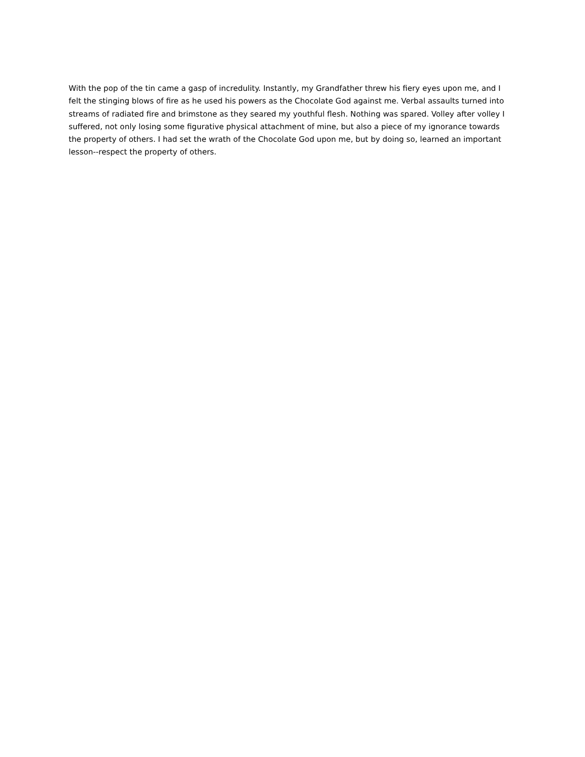With the pop of the tin came a gasp of incredulity. Instantly, my Grandfather threw his fiery eyes upon me, and I felt the stinging blows of fire as he used his powers as the Chocolate God against me. Verbal assaults turned into streams of radiated fire and brimstone as they seared my youthful flesh. Nothing was spared. Volley after volley I suffered, not only losing some figurative physical attachment of mine, but also a piece of my ignorance towards the property of others. I had set the wrath of the Chocolate God upon me, but by doing so, learned an important lesson--respect the property of others.